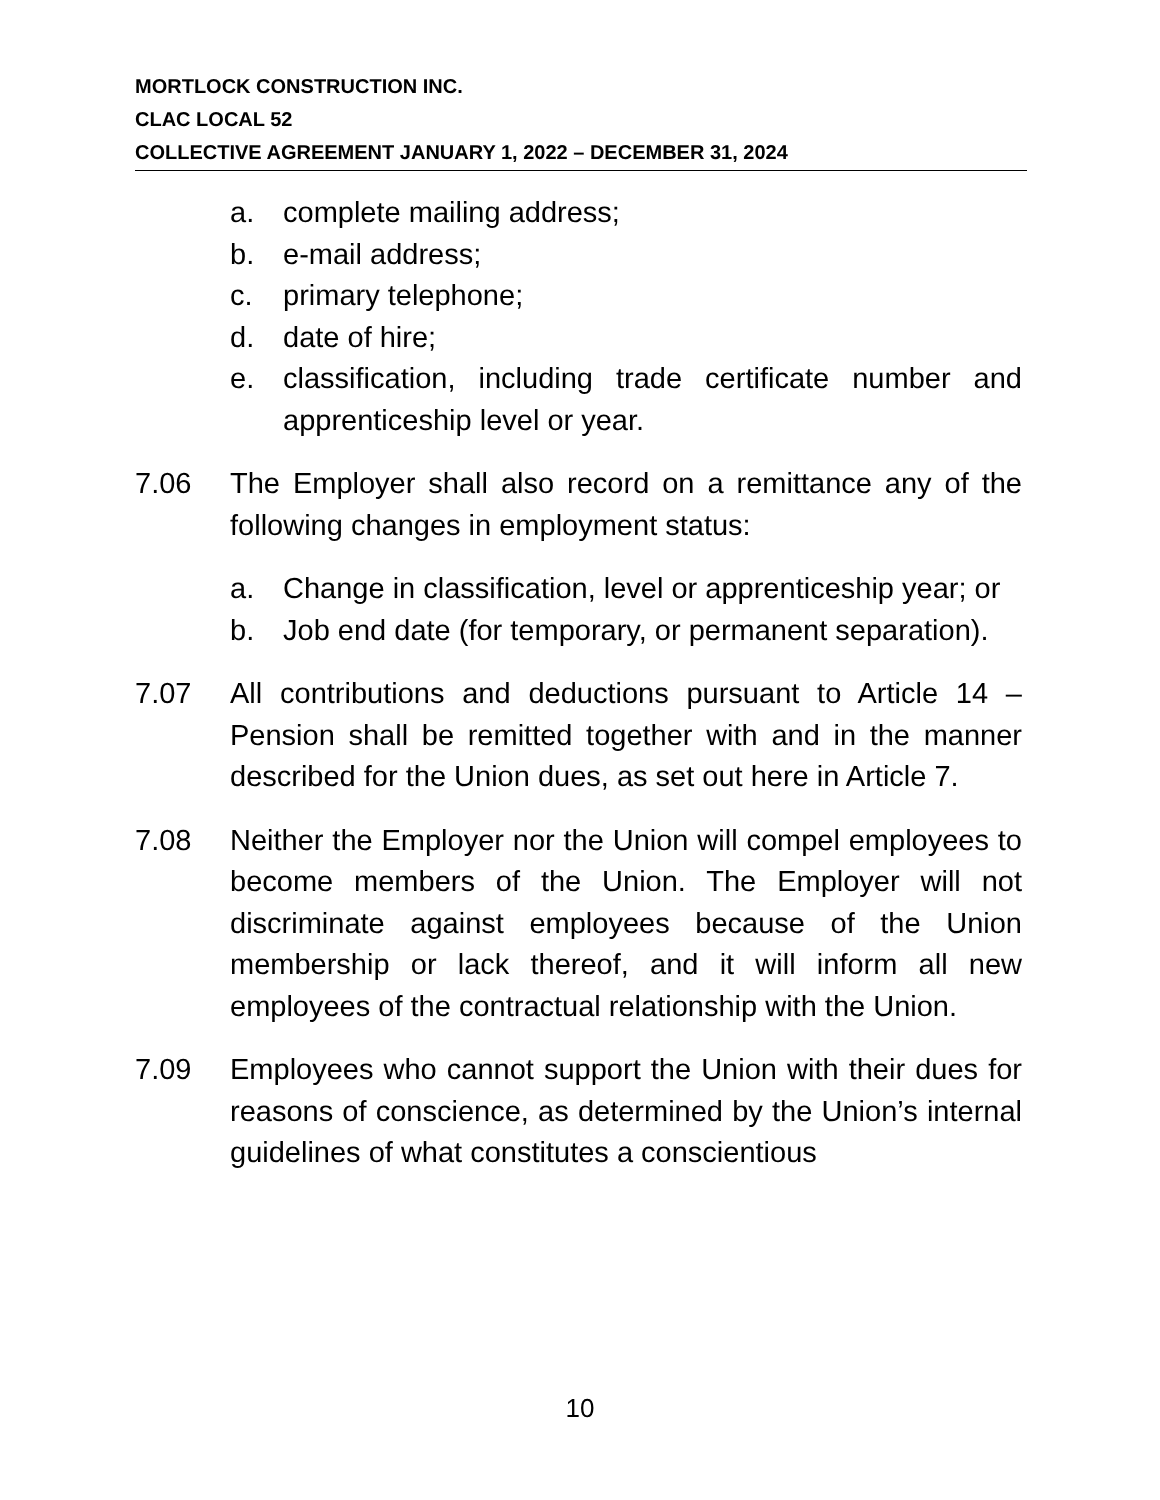MORTLOCK CONSTRUCTION INC.
CLAC LOCAL 52
COLLECTIVE AGREEMENT JANUARY 1, 2022 – DECEMBER 31, 2024
a. complete mailing address;
b. e-mail address;
c. primary telephone;
d. date of hire;
e. classification, including trade certificate number and apprenticeship level or year.
7.06 The Employer shall also record on a remittance any of the following changes in employment status:
a. Change in classification, level or apprenticeship year; or
b. Job end date (for temporary, or permanent separation).
7.07 All contributions and deductions pursuant to Article 14 – Pension shall be remitted together with and in the manner described for the Union dues, as set out here in Article 7.
7.08 Neither the Employer nor the Union will compel employees to become members of the Union. The Employer will not discriminate against employees because of the Union membership or lack thereof, and it will inform all new employees of the contractual relationship with the Union.
7.09 Employees who cannot support the Union with their dues for reasons of conscience, as determined by the Union’s internal guidelines of what constitutes a conscientious
10